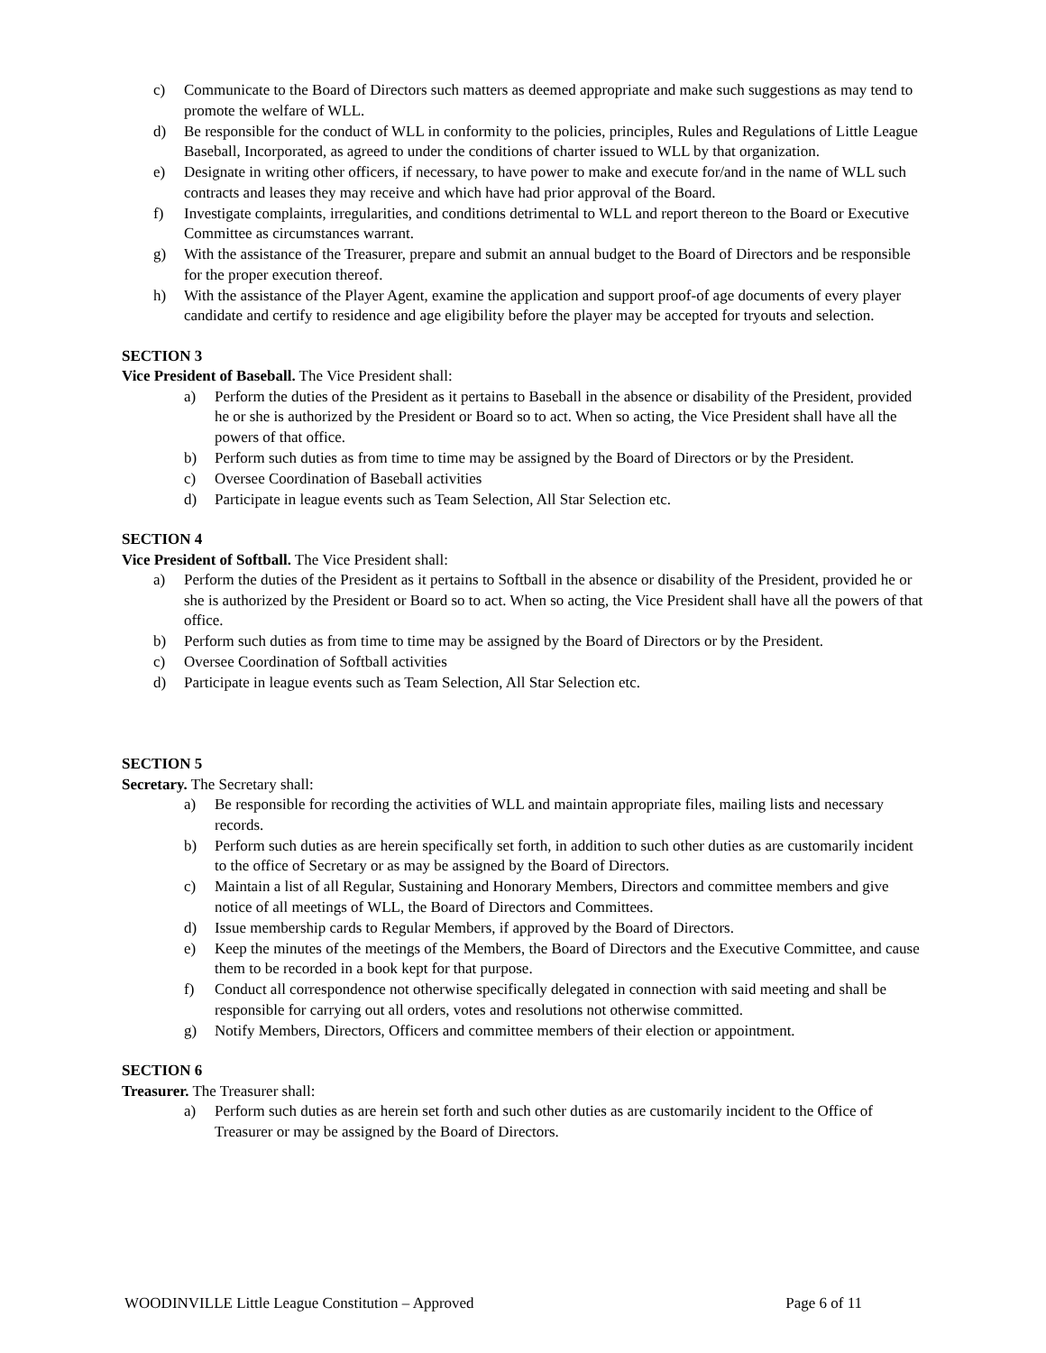c) Communicate to the Board of Directors such matters as deemed appropriate and make such suggestions as may tend to promote the welfare of WLL.
d) Be responsible for the conduct of WLL in conformity to the policies, principles, Rules and Regulations of Little League Baseball, Incorporated, as agreed to under the conditions of charter issued to WLL by that organization.
e) Designate in writing other officers, if necessary, to have power to make and execute for/and in the name of WLL such contracts and leases they may receive and which have had prior approval of the Board.
f) Investigate complaints, irregularities, and conditions detrimental to WLL and report thereon to the Board or Executive Committee as circumstances warrant.
g) With the assistance of the Treasurer, prepare and submit an annual budget to the Board of Directors and be responsible for the proper execution thereof.
h) With the assistance of the Player Agent, examine the application and support proof-of age documents of every player candidate and certify to residence and age eligibility before the player may be accepted for tryouts and selection.
SECTION 3
Vice President of Baseball. The Vice President shall:
a) Perform the duties of the President as it pertains to Baseball in the absence or disability of the President, provided he or she is authorized by the President or Board so to act. When so acting, the Vice President shall have all the powers of that office.
b) Perform such duties as from time to time may be assigned by the Board of Directors or by the President.
c) Oversee Coordination of Baseball activities
d) Participate in league events such as Team Selection, All Star Selection etc.
SECTION 4
Vice President of Softball. The Vice President shall:
a) Perform the duties of the President as it pertains to Softball in the absence or disability of the President, provided he or she is authorized by the President or Board so to act. When so acting, the Vice President shall have all the powers of that office.
b) Perform such duties as from time to time may be assigned by the Board of Directors or by the President.
c) Oversee Coordination of Softball activities
d) Participate in league events such as Team Selection, All Star Selection etc.
SECTION 5
Secretary. The Secretary shall:
a) Be responsible for recording the activities of WLL and maintain appropriate files, mailing lists and necessary records.
b) Perform such duties as are herein specifically set forth, in addition to such other duties as are customarily incident to the office of Secretary or as may be assigned by the Board of Directors.
c) Maintain a list of all Regular, Sustaining and Honorary Members, Directors and committee members and give notice of all meetings of WLL, the Board of Directors and Committees.
d) Issue membership cards to Regular Members, if approved by the Board of Directors.
e) Keep the minutes of the meetings of the Members, the Board of Directors and the Executive Committee, and cause them to be recorded in a book kept for that purpose.
f) Conduct all correspondence not otherwise specifically delegated in connection with said meeting and shall be responsible for carrying out all orders, votes and resolutions not otherwise committed.
g) Notify Members, Directors, Officers and committee members of their election or appointment.
SECTION 6
Treasurer. The Treasurer shall:
a) Perform such duties as are herein set forth and such other duties as are customarily incident to the Office of Treasurer or may be assigned by the Board of Directors.
WOODINVILLE Little League Constitution – Approved Page 6 of 11